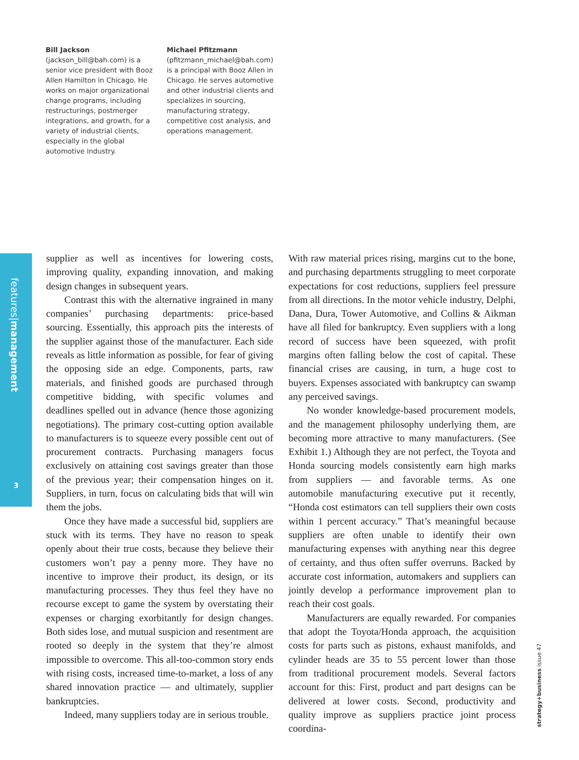Bill Jackson
(jackson_bill@bah.com) is a senior vice president with Booz Allen Hamilton in Chicago. He works on major organizational change programs, including restructurings, postmerger integrations, and growth, for a variety of industrial clients, especially in the global automotive industry.
Michael Pfitzmann
(pfitzmann_michael@bah.com) is a principal with Booz Allen in Chicago. He serves automotive and other industrial clients and specializes in sourcing, manufacturing strategy, competitive cost analysis, and operations management.
features|management
3
supplier as well as incentives for lowering costs, improving quality, expanding innovation, and making design changes in subsequent years.
Contrast this with the alternative ingrained in many companies’ purchasing departments: price-based sourcing. Essentially, this approach pits the interests of the supplier against those of the manufacturer. Each side reveals as little information as possible, for fear of giving the opposing side an edge. Components, parts, raw materials, and finished goods are purchased through competitive bidding, with specific volumes and deadlines spelled out in advance (hence those agonizing negotiations). The primary cost-cutting option available to manufacturers is to squeeze every possible cent out of procurement contracts. Purchasing managers focus exclusively on attaining cost savings greater than those of the previous year; their compensation hinges on it. Suppliers, in turn, focus on calculating bids that will win them the jobs.
Once they have made a successful bid, suppliers are stuck with its terms. They have no reason to speak openly about their true costs, because they believe their customers won’t pay a penny more. They have no incentive to improve their product, its design, or its manufacturing processes. They thus feel they have no recourse except to game the system by overstating their expenses or charging exorbitantly for design changes. Both sides lose, and mutual suspicion and resentment are rooted so deeply in the system that they’re almost impossible to overcome. This all-too-common story ends with rising costs, increased time-to-market, a loss of any shared innovation practice — and ultimately, supplier bankruptcies.
Indeed, many suppliers today are in serious trouble.
With raw material prices rising, margins cut to the bone, and purchasing departments struggling to meet corporate expectations for cost reductions, suppliers feel pressure from all directions. In the motor vehicle industry, Delphi, Dana, Dura, Tower Automotive, and Collins & Aikman have all filed for bankruptcy. Even suppliers with a long record of success have been squeezed, with profit margins often falling below the cost of capital. These financial crises are causing, in turn, a huge cost to buyers. Expenses associated with bankruptcy can swamp any perceived savings.
No wonder knowledge-based procurement models, and the management philosophy underlying them, are becoming more attractive to many manufacturers. (See Exhibit 1.) Although they are not perfect, the Toyota and Honda sourcing models consistently earn high marks from suppliers — and favorable terms. As one automobile manufacturing executive put it recently, “Honda cost estimators can tell suppliers their own costs within 1 percent accuracy.” That’s meaningful because suppliers are often unable to identify their own manufacturing expenses with anything near this degree of certainty, and thus often suffer overruns. Backed by accurate cost information, automakers and suppliers can jointly develop a performance improvement plan to reach their cost goals.
Manufacturers are equally rewarded. For companies that adopt the Toyota/Honda approach, the acquisition costs for parts such as pistons, exhaust manifolds, and cylinder heads are 35 to 55 percent lower than those from traditional procurement models. Several factors account for this: First, product and part designs can be delivered at lower costs. Second, productivity and quality improve as suppliers practice joint process coordina-
strategy+business issue 47